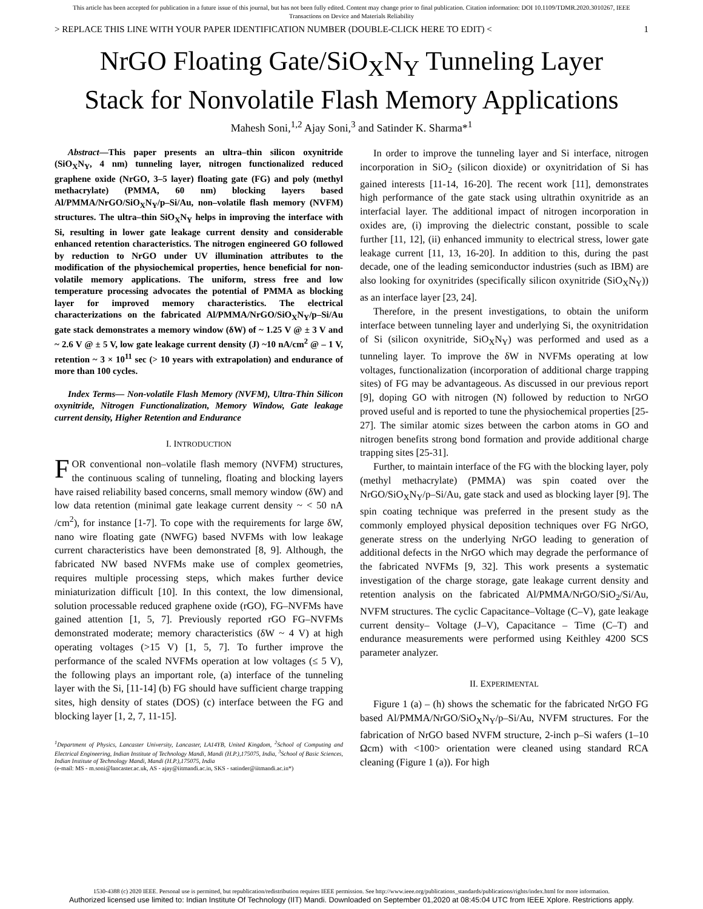This article has been accepted for publication in a future issue of this journal, but has not been fully edited. Content may change prior to final publication. Citation information: DOI 10.1109/TDMR.2020.3010267, IEEE
Transactions on Device and Materials Reliability
> REPLACE THIS LINE WITH YOUR PAPER IDENTIFICATION NUMBER (DOUBLE-CLICK HERE TO EDIT) < 1
NrGO Floating Gate/SiO<sub>X</sub>N<sub>Y</sub> Tunneling Layer Stack for Nonvolatile Flash Memory Applications
Mahesh Soni,<sup>1,2</sup> Ajay Soni,<sup>3</sup> and Satinder K. Sharma*<sup>1</sup>
Abstract—This paper presents an ultra–thin silicon oxynitride (SiO<sub>X</sub>N<sub>Y</sub>, 4 nm) tunneling layer, nitrogen functionalized reduced graphene oxide (NrGO, 3–5 layer) floating gate (FG) and poly (methyl methacrylate) (PMMA, 60 nm) blocking layers based Al/PMMA/NrGO/SiO<sub>X</sub>N<sub>Y</sub>/p–Si/Au, non–volatile flash memory (NVFM) structures. The ultra–thin SiO<sub>X</sub>N<sub>Y</sub> helps in improving the interface with Si, resulting in lower gate leakage current density and considerable enhanced retention characteristics. The nitrogen engineered GO followed by reduction to NrGO under UV illumination attributes to the modification of the physiochemical properties, hence beneficial for non-volatile memory applications. The uniform, stress free and low temperature processing advocates the potential of PMMA as blocking layer for improved memory characteristics. The electrical characterizations on the fabricated Al/PMMA/NrGO/SiO<sub>X</sub>N<sub>Y</sub>/p–Si/Au gate stack demonstrates a memory window (δW) of ~ 1.25 V @ ± 3 V and ~ 2.6 V @ ± 5 V, low gate leakage current density (J) ~10 nA/cm<sup>2</sup> @ – 1 V, retention ~ 3 × 10<sup>11</sup> sec (> 10 years with extrapolation) and endurance of more than 100 cycles.
Index Terms— Non-volatile Flash Memory (NVFM), Ultra-Thin Silicon oxynitride, Nitrogen Functionalization, Memory Window, Gate leakage current density, Higher Retention and Endurance
I. INTRODUCTION
FOR conventional non–volatile flash memory (NVFM) structures, the continuous scaling of tunneling, floating and blocking layers have raised reliability based concerns, small memory window (δW) and low data retention (minimal gate leakage current density ~ < 50 nA /cm<sup>2</sup>), for instance [1-7]. To cope with the requirements for large δW, nano wire floating gate (NWFG) based NVFMs with low leakage current characteristics have been demonstrated [8, 9]. Although, the fabricated NW based NVFMs make use of complex geometries, requires multiple processing steps, which makes further device miniaturization difficult [10]. In this context, the low dimensional, solution processable reduced graphene oxide (rGO), FG–NVFMs have gained attention [1, 5, 7]. Previously reported rGO FG–NVFMs demonstrated moderate; memory characteristics (δW ~ 4 V) at high operating voltages (>15 V) [1, 5, 7]. To further improve the performance of the scaled NVFMs operation at low voltages (≤ 5 V), the following plays an important role, (a) interface of the tunneling layer with the Si, [11-14] (b) FG should have sufficient charge trapping sites, high density of states (DOS) (c) interface between the FG and blocking layer [1, 2, 7, 11-15].
<sup>1</sup> Department of Physics, Lancaster University, Lancaster, LA14YB, United Kingdom, <sup>2</sup>School of Computing and Electrical Engineering, Indian Institute of Technology Mandi, Mandi (H.P.),175075, India, <sup>3</sup>School of Basic Sciences, Indian Institute of Technology Mandi, Mandi (H.P.),175075, India
(e-mail: MS - m.soni@lancaster.ac.uk, AS - ajay@iitmandi.ac.in, SKS - satinder@iitmandi.ac.in*)
In order to improve the tunneling layer and Si interface, nitrogen incorporation in SiO<sub>2</sub> (silicon dioxide) or oxynitridation of Si has gained interests [11-14, 16-20]. The recent work [11], demonstrates high performance of the gate stack using ultrathin oxynitride as an interfacial layer. The additional impact of nitrogen incorporation in oxides are, (i) improving the dielectric constant, possible to scale further [11, 12], (ii) enhanced immunity to electrical stress, lower gate leakage current [11, 13, 16-20]. In addition to this, during the past decade, one of the leading semiconductor industries (such as IBM) are also looking for oxynitrides (specifically silicon oxynitride (SiO<sub>X</sub>N<sub>Y</sub>)) as an interface layer [23, 24].
Therefore, in the present investigations, to obtain the uniform interface between tunneling layer and underlying Si, the oxynitridation of Si (silicon oxynitride, SiO<sub>X</sub>N<sub>Y</sub>) was performed and used as a tunneling layer. To improve the δW in NVFMs operating at low voltages, functionalization (incorporation of additional charge trapping sites) of FG may be advantageous. As discussed in our previous report [9], doping GO with nitrogen (N) followed by reduction to NrGO proved useful and is reported to tune the physiochemical properties [25-27]. The similar atomic sizes between the carbon atoms in GO and nitrogen benefits strong bond formation and provide additional charge trapping sites [25-31].
Further, to maintain interface of the FG with the blocking layer, poly (methyl methacrylate) (PMMA) was spin coated over the NrGO/SiO<sub>X</sub>N<sub>Y</sub>/p–Si/Au, gate stack and used as blocking layer [9]. The spin coating technique was preferred in the present study as the commonly employed physical deposition techniques over FG NrGO, generate stress on the underlying NrGO leading to generation of additional defects in the NrGO which may degrade the performance of the fabricated NVFMs [9, 32]. This work presents a systematic investigation of the charge storage, gate leakage current density and retention analysis on the fabricated Al/PMMA/NrGO/SiO<sub>2</sub>/Si/Au, NVFM structures. The cyclic Capacitance–Voltage (C–V), gate leakage current density– Voltage (J–V), Capacitance – Time (C–T) and endurance measurements were performed using Keithley 4200 SCS parameter analyzer.
II. EXPERIMENTAL
Figure 1 (a) – (h) shows the schematic for the fabricated NrGO FG based Al/PMMA/NrGO/SiO<sub>X</sub>N<sub>Y</sub>/p–Si/Au, NVFM structures. For the fabrication of NrGO based NVFM structure, 2-inch p–Si wafers (1–10 Ωcm) with <100> orientation were cleaned using standard RCA cleaning (Figure 1 (a)). For high
1530-4388 (c) 2020 IEEE. Personal use is permitted, but republication/redistribution requires IEEE permission. See http://www.ieee.org/publications_standards/publications/rights/index.html for more information.
Authorized licensed use limited to: Indian Institute Of Technology (IIT) Mandi. Downloaded on September 01,2020 at 08:45:04 UTC from IEEE Xplore. Restrictions apply.